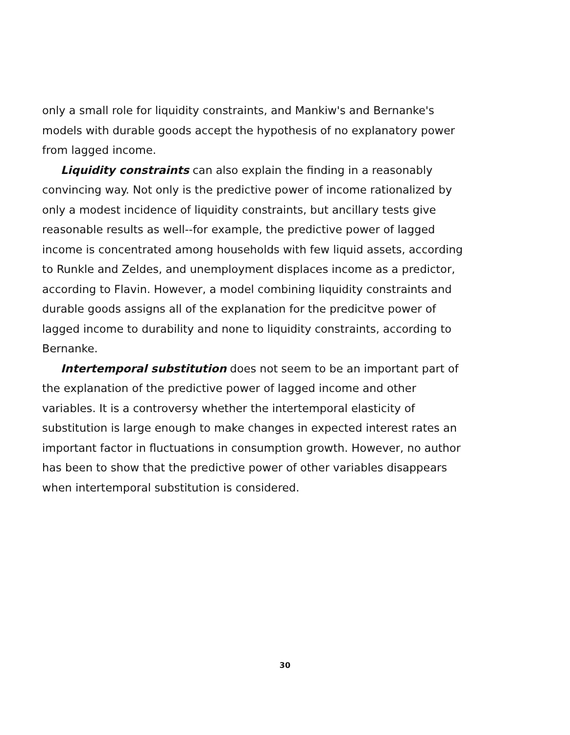only a small role for liquidity constraints, and Mankiw's and Bernanke's models with durable goods accept the hypothesis of no explanatory power from lagged income.
Liquidity constraints can also explain the finding in a reasonably convincing way. Not only is the predictive power of income rationalized by only a modest incidence of liquidity constraints, but ancillary tests give reasonable results as well--for example, the predictive power of lagged income is concentrated among households with few liquid assets, according to Runkle and Zeldes, and unemployment displaces income as a predictor, according to Flavin. However, a model combining liquidity constraints and durable goods assigns all of the explanation for the predicitve power of lagged income to durability and none to liquidity constraints, according to Bernanke.
Intertemporal substitution does not seem to be an important part of the explanation of the predictive power of lagged income and other variables. It is a controversy whether the intertemporal elasticity of substitution is large enough to make changes in expected interest rates an important factor in fluctuations in consumption growth. However, no author has been to show that the predictive power of other variables disappears when intertemporal substitution is considered.
30